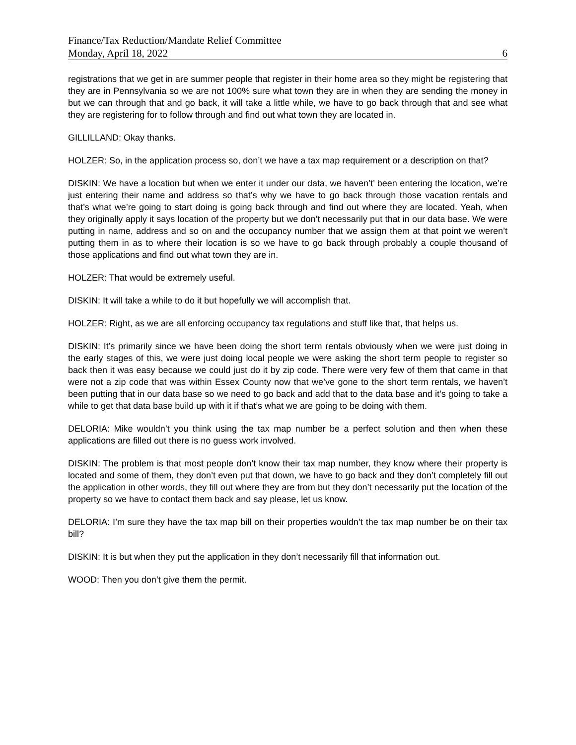Finance/Tax Reduction/Mandate Relief Committee
Monday, April 18, 2022 6
registrations that we get in are summer people that register in their home area so they might be registering that they are in Pennsylvania so we are not 100% sure what town they are in when they are sending the money in but we can through that and go back, it will take a little while, we have to go back through that and see what they are registering for to follow through and find out what town they are located in.
GILLILLAND: Okay thanks.
HOLZER: So, in the application process so, don’t we have a tax map requirement or a description on that?
DISKIN: We have a location but when we enter it under our data, we haven’t’ been entering the location, we’re just entering their name and address so that’s why we have to go back through those vacation rentals and that’s what we’re going to start doing is going back through and find out where they are located. Yeah, when they originally apply it says location of the property but we don’t necessarily put that in our data base. We were putting in name, address and so on and the occupancy number that we assign them at that point we weren’t putting them in as to where their location is so we have to go back through probably a couple thousand of those applications and find out what town they are in.
HOLZER: That would be extremely useful.
DISKIN: It will take a while to do it but hopefully we will accomplish that.
HOLZER: Right, as we are all enforcing occupancy tax regulations and stuff like that, that helps us.
DISKIN: It’s primarily since we have been doing the short term rentals obviously when we were just doing in the early stages of this, we were just doing local people we were asking the short term people to register so back then it was easy because we could just do it by zip code. There were very few of them that came in that were not a zip code that was within Essex County now that we’ve gone to the short term rentals, we haven’t been putting that in our data base so we need to go back and add that to the data base and it’s going to take a while to get that data base build up with it if that’s what we are going to be doing with them.
DELORIA: Mike wouldn’t you think using the tax map number be a perfect solution and then when these applications are filled out there is no guess work involved.
DISKIN: The problem is that most people don’t know their tax map number, they know where their property is located and some of them, they don’t even put that down, we have to go back and they don’t completely fill out the application in other words, they fill out where they are from but they don’t necessarily put the location of the property so we have to contact them back and say please, let us know.
DELORIA: I’m sure they have the tax map bill on their properties wouldn’t the tax map number be on their tax bill?
DISKIN: It is but when they put the application in they don’t necessarily fill that information out.
WOOD: Then you don’t give them the permit.